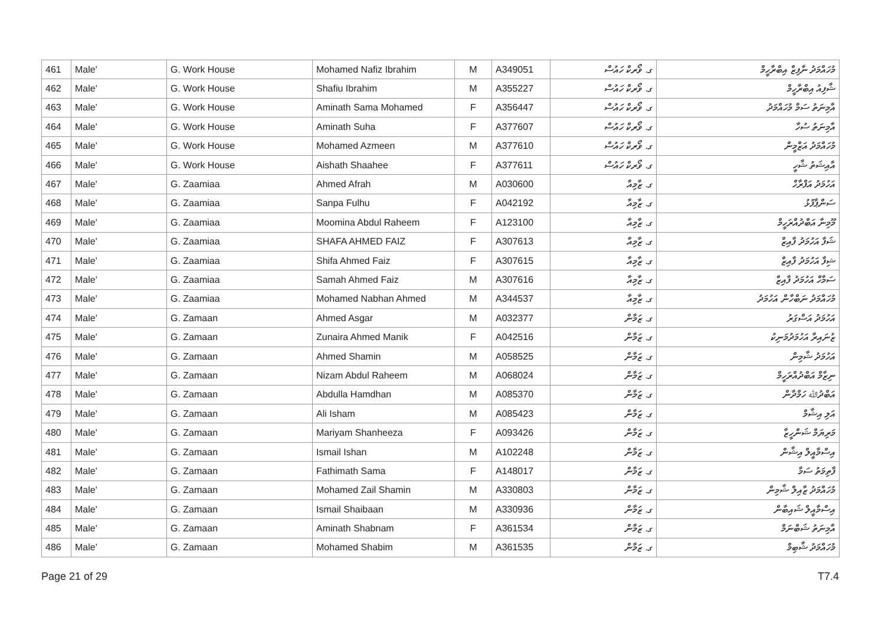| 461 | Male' | G. Work House | Mohamed Nafiz Ibrahim | M | A349051 | ގ. ވޯރކް ހައުސް | މުހައްމަދު ނާފިޒް އިބްރާހީމް |
| 462 | Male' | G. Work House | Shafiu Ibrahim | M | A355227 | ގ. ވޯރކް ހައުސް | ޝާފިއު އިބްރާހީމް |
| 463 | Male' | G. Work House | Aminath Sama Mohamed | F | A356447 | ގ. ވޯރކް ހައުސް | އާމިނަތު ސަމާ މުހައްމަދު |
| 464 | Male' | G. Work House | Aminath Suha | F | A377607 | ގ. ވޯރކް ހައުސް | އާމިނަތު ސުހާ |
| 465 | Male' | G. Work House | Mohamed Azmeen | M | A377610 | ގ. ވޯރކް ހައުސް | މުހައްމަދު އަޒްމީން |
| 466 | Male' | G. Work House | Aishath Shaahee | F | A377611 | ގ. ވޯރކް ހައުސް | އާއިޝަތު ޝާހީ |
| 467 | Male' | G. Zaamiaa | Ahmed Afrah | M | A030600 | ގ. ޒާމިއާ | އަހުމަދު އަފްރާހް |
| 468 | Male' | G. Zaamiaa | Sanpa Fulhu | F | A042192 | ގ. ޒާމިއާ | ސަންޕާފުޅު |
| 469 | Male' | G. Zaamiaa | Moomina Abdul Raheem | F | A123100 | ގ. ޒާމިއާ | މޫމިނާ އަބްދުއްރަހީމް |
| 470 | Male' | G. Zaamiaa | SHAFA AHMED FAIZ | F | A307613 | ގ. ޒާމިއާ | ޝަފާ އަހުމަދު ފާއިޒް |
| 471 | Male' | G. Zaamiaa | Shifa Ahmed Faiz | F | A307615 | ގ. ޒާމިއާ | ޝިފާ އަހުމަދު ފާއިޒް |
| 472 | Male' | G. Zaamiaa | Samah Ahmed Faiz | M | A307616 | ގ. ޒާމިއާ | ސަމާހް އަހުމަދު ފާއިޒް |
| 473 | Male' | G. Zaamiaa | Mohamed Nabhan Ahmed | M | A344537 | ގ. ޒާމިއާ | މުހައްމަދު ނަބްހާން އަހުމަދު |
| 474 | Male' | G. Zamaan | Ahmed Asgar | M | A032377 | ގ. ޒަމާން | އަހުމަދު އަސްގަރު |
| 475 | Male' | G. Zamaan | Zunaira Ahmed Manik | F | A042516 | ގ. ޒަމާން | ޒުނައިރާ އަހުމަދުމަނިކު |
| 476 | Male' | G. Zamaan | Ahmed Shamin | M | A058525 | ގ. ޒަމާން | އަހުމަދު ޝާމިން |
| 477 | Male' | G. Zamaan | Nizam Abdul Raheem | M | A068024 | ގ. ޒަމާން | ނިޒާމް އަބްދުއްރަހީމް |
| 478 | Male' | G. Zamaan | Abdulla Hamdhan | M | A085370 | ގ. ޒަމާން | އަބްދުﷲ ހަމްދާން |
| 479 | Male' | G. Zamaan | Ali Isham | M | A085423 | ގ. ޒަމާން | އަލި އިޝާމް |
| 480 | Male' | G. Zamaan | Mariyam Shanheeza | F | A093426 | ގ. ޒަމާން | މަރިޔަމް ޝަންހީޒާ |
| 481 | Male' | G. Zamaan | Ismail Ishan | M | A102248 | ގ. ޒަމާން | އިސްމާއީލް އިޝާން |
| 482 | Male' | G. Zamaan | Fathimath Sama | F | A148017 | ގ. ޒަމާން | ފާތިމަތު ސަމާ |
| 483 | Male' | G. Zamaan | Mohamed Zail Shamin | M | A330803 | ގ. ޒަމާން | މުހައްމަދު ޒާއިލް ޝާމިން |
| 484 | Male' | G. Zamaan | Ismail Shaibaan | M | A330936 | ގ. ޒަމާން | އިސްމާއީލް ޝައިބާން |
| 485 | Male' | G. Zamaan | Aminath Shabnam | F | A361534 | ގ. ޒަމާން | އާމިނަތު ޝަބްނަމް |
| 486 | Male' | G. Zamaan | Mohamed Shabim | M | A361535 | ގ. ޒަމާން | މުހައްމަދު ޝާބިމް |
Page 21 of 29 T7.4